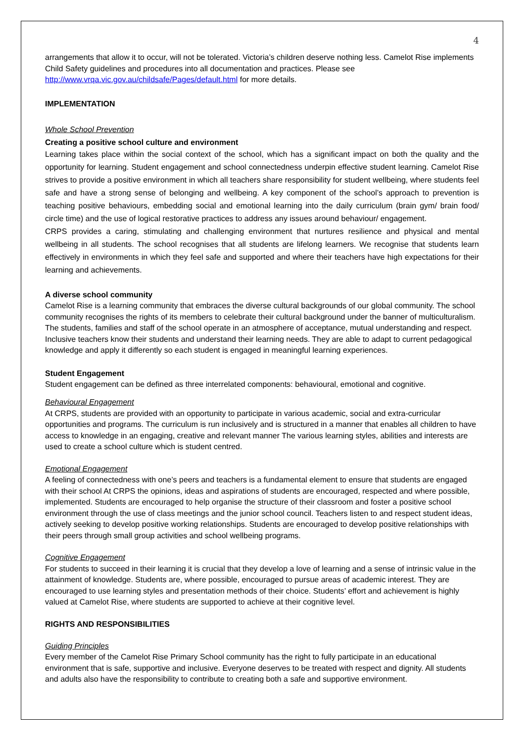4
arrangements that allow it to occur, will not be tolerated. Victoria’s children deserve nothing less. Camelot Rise implements Child Safety guidelines and procedures into all documentation and practices. Please see http://www.vrqa.vic.gov.au/childsafe/Pages/default.html for more details.
IMPLEMENTATION
Whole School Prevention
Creating a positive school culture and environment
Learning takes place within the social context of the school, which has a significant impact on both the quality and the opportunity for learning. Student engagement and school connectedness underpin effective student learning. Camelot Rise strives to provide a positive environment in which all teachers share responsibility for student wellbeing, where students feel safe and have a strong sense of belonging and wellbeing. A key component of the school’s approach to prevention is teaching positive behaviours, embedding social and emotional learning into the daily curriculum (brain gym/ brain food/ circle time) and the use of logical restorative practices to address any issues around behaviour/ engagement.
CRPS provides a caring, stimulating and challenging environment that nurtures resilience and physical and mental wellbeing in all students. The school recognises that all students are lifelong learners. We recognise that students learn effectively in environments in which they feel safe and supported and where their teachers have high expectations for their learning and achievements.
A diverse school community
Camelot Rise is a learning community that embraces the diverse cultural backgrounds of our global community. The school community recognises the rights of its members to celebrate their cultural background under the banner of multiculturalism. The students, families and staff of the school operate in an atmosphere of acceptance, mutual understanding and respect. Inclusive teachers know their students and understand their learning needs. They are able to adapt to current pedagogical knowledge and apply it differently so each student is engaged in meaningful learning experiences.
Student Engagement
Student engagement can be defined as three interrelated components: behavioural, emotional and cognitive.
Behavioural Engagement
At CRPS, students are provided with an opportunity to participate in various academic, social and extra-curricular opportunities and programs. The curriculum is run inclusively and is structured in a manner that enables all children to have access to knowledge in an engaging, creative and relevant manner The various learning styles, abilities and interests are used to create a school culture which is student centred.
Emotional Engagement
A feeling of connectedness with one’s peers and teachers is a fundamental element to ensure that students are engaged with their school At CRPS the opinions, ideas and aspirations of students are encouraged, respected and where possible, implemented. Students are encouraged to help organise the structure of their classroom and foster a positive school environment through the use of class meetings and the junior school council. Teachers listen to and respect student ideas, actively seeking to develop positive working relationships. Students are encouraged to develop positive relationships with their peers through small group activities and school wellbeing programs.
Cognitive Engagement
For students to succeed in their learning it is crucial that they develop a love of learning and a sense of intrinsic value in the attainment of knowledge. Students are, where possible, encouraged to pursue areas of academic interest. They are encouraged to use learning styles and presentation methods of their choice. Students’ effort and achievement is highly valued at Camelot Rise, where students are supported to achieve at their cognitive level.
RIGHTS AND RESPONSIBILITIES
Guiding Principles
Every member of the Camelot Rise Primary School community has the right to fully participate in an educational environment that is safe, supportive and inclusive. Everyone deserves to be treated with respect and dignity. All students and adults also have the responsibility to contribute to creating both a safe and supportive environment.